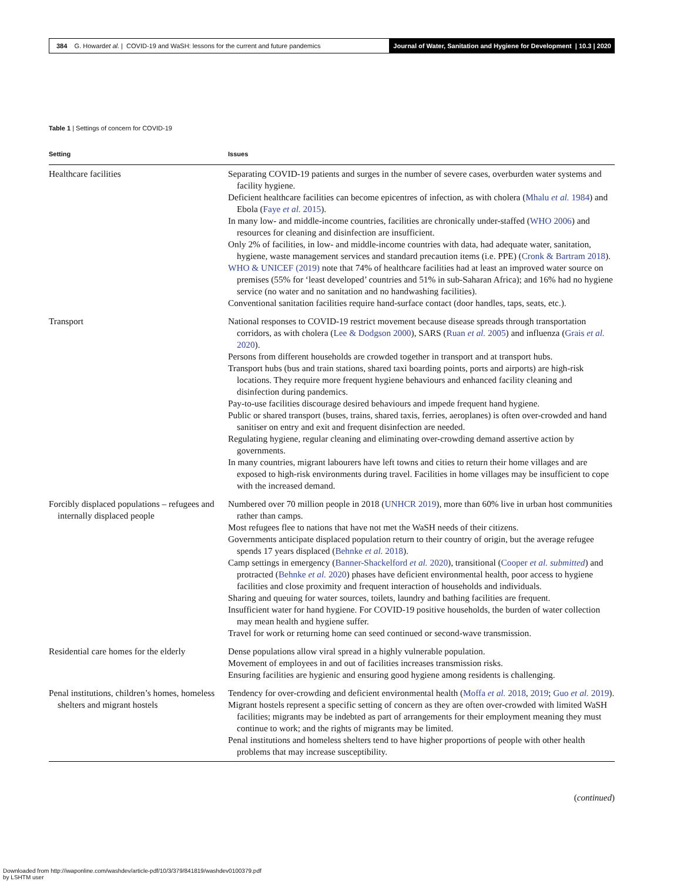384 G. Howard et al. | COVID-19 and WaSH: lessons for the current and future pandemics
Journal of Water, Sanitation and Hygiene for Development | 10.3 | 2020
Table 1 | Settings of concern for COVID-19
| Setting | Issues |
| --- | --- |
| Healthcare facilities | Separating COVID-19 patients and surges in the number of severe cases, overburden water systems and facility hygiene. Deficient healthcare facilities can become epicentres of infection, as with cholera ( Mhalu et al. 1984 ) and Ebola ( Faye et al. 2015 ). In many low- and middle-income countries, facilities are chronically under-staffed ( WHO 2006 ) and resources for cleaning and disinfection are insufficient. Only 2% of facilities, in low- and middle-income countries with data, had adequate water, sanitation, hygiene, waste management services and standard precaution items (i.e. PPE) ( Cronk & Bartram 2018 ). WHO & UNICEF (2019) note that 74% of healthcare facilities had at least an improved water source on premises (55% for ‘least developed’ countries and 51% in sub-Saharan Africa); and 16% had no hygiene service (no water and no sanitation and no handwashing facilities). Conventional sanitation facilities require hand-surface contact (door handles, taps, seats, etc.). |
| Transport | National responses to COVID-19 restrict movement because disease spreads through transportation corridors, as with cholera ( Lee & Dodgson 2000 ), SARS ( Ruan et al. 2005 ) and influenza ( Grais et al. 2020 ). Persons from different households are crowded together in transport and at transport hubs. Transport hubs (bus and train stations, shared taxi boarding points, ports and airports) are high-risk locations. They require more frequent hygiene behaviours and enhanced facility cleaning and disinfection during pandemics. Pay-to-use facilities discourage desired behaviours and impede frequent hand hygiene. Public or shared transport (buses, trains, shared taxis, ferries, aeroplanes) is often over-crowded and hand sanitiser on entry and exit and frequent disinfection are needed. Regulating hygiene, regular cleaning and eliminating over-crowding demand assertive action by governments. In many countries, migrant labourers have left towns and cities to return their home villages and are exposed to high-risk environments during travel. Facilities in home villages may be insufficient to cope with the increased demand. |
| Forcibly displaced populations – refugees and internally displaced people | Numbered over 70 million people in 2018 ( UNHCR 2019 ), more than 60% live in urban host communities rather than camps. Most refugees flee to nations that have not met the WaSH needs of their citizens. Governments anticipate displaced population return to their country of origin, but the average refugee spends 17 years displaced ( Behnke et al. 2018 ). Camp settings in emergency ( Banner-Shackelford et al. 2020 ), transitional ( Cooper et al. submitted ) and protracted ( Behnke et al. 2020 ) phases have deficient environmental health, poor access to hygiene facilities and close proximity and frequent interaction of households and individuals. Sharing and queuing for water sources, toilets, laundry and bathing facilities are frequent. Insufficient water for hand hygiene. For COVID-19 positive households, the burden of water collection may mean health and hygiene suffer. Travel for work or returning home can seed continued or second-wave transmission. |
| Residential care homes for the elderly | Dense populations allow viral spread in a highly vulnerable population. Movement of employees in and out of facilities increases transmission risks. Ensuring facilities are hygienic and ensuring good hygiene among residents is challenging. |
| Penal institutions, children’s homes, homeless shelters and migrant hostels | Tendency for over-crowding and deficient environmental health ( Moffa et al. 2018 , 2019 ; Guo et al. 2019 ). Migrant hostels represent a specific setting of concern as they are often over-crowded with limited WaSH facilities; migrants may be indebted as part of arrangements for their employment meaning they must continue to work; and the rights of migrants may be limited. Penal institutions and homeless shelters tend to have higher proportions of people with other health problems that may increase susceptibility. |
(continued)
Downloaded from http://iwaponline.com/washdev/article-pdf/10/3/379/841819/washdev0100379.pdf
by LSHTM user